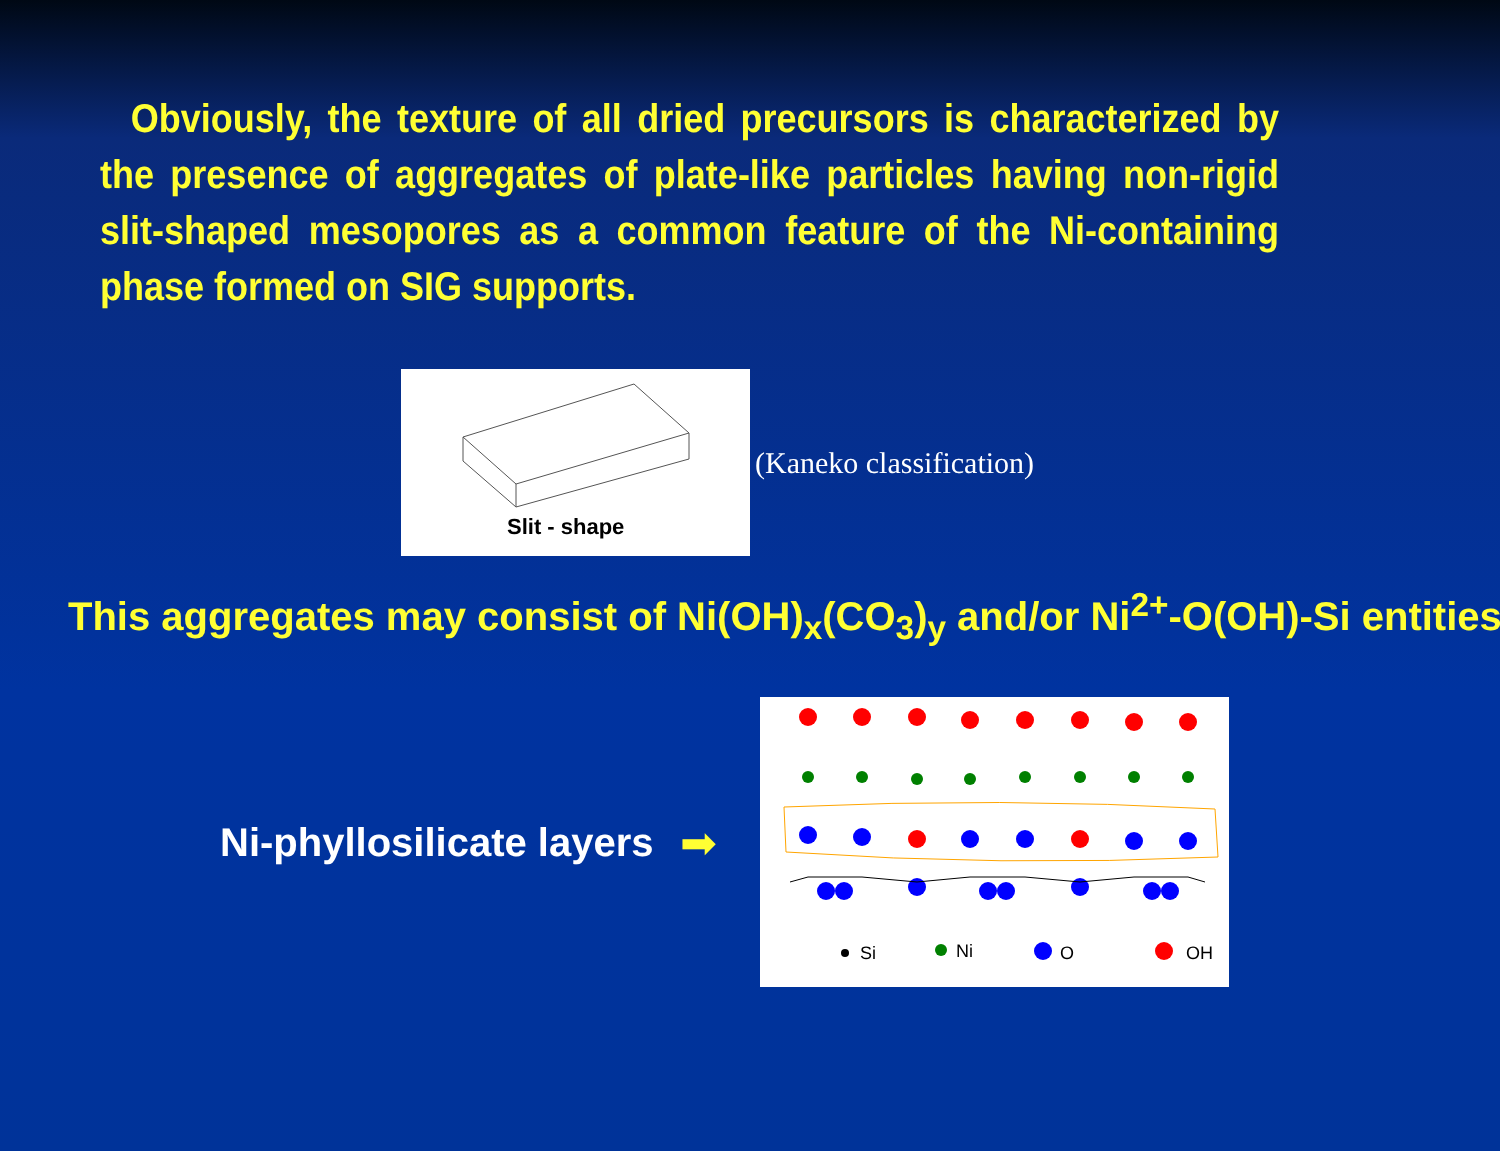Obviously, the texture of all dried precursors is characterized by the presence of aggregates of plate-like particles having non-rigid slit-shaped mesopores as a common feature of the Ni-containing phase formed on SIG supports.
Slit - shape
(Kaneko classification)
This aggregates may consist of Ni(OH)<sub>x</sub>(CO<sub>3</sub>)<sub>y</sub> and/or Ni<sup>2+</sup>-O(OH)-Si entities.
Ni-phyllosilicate layers
➡
Si
Ni
O
OH